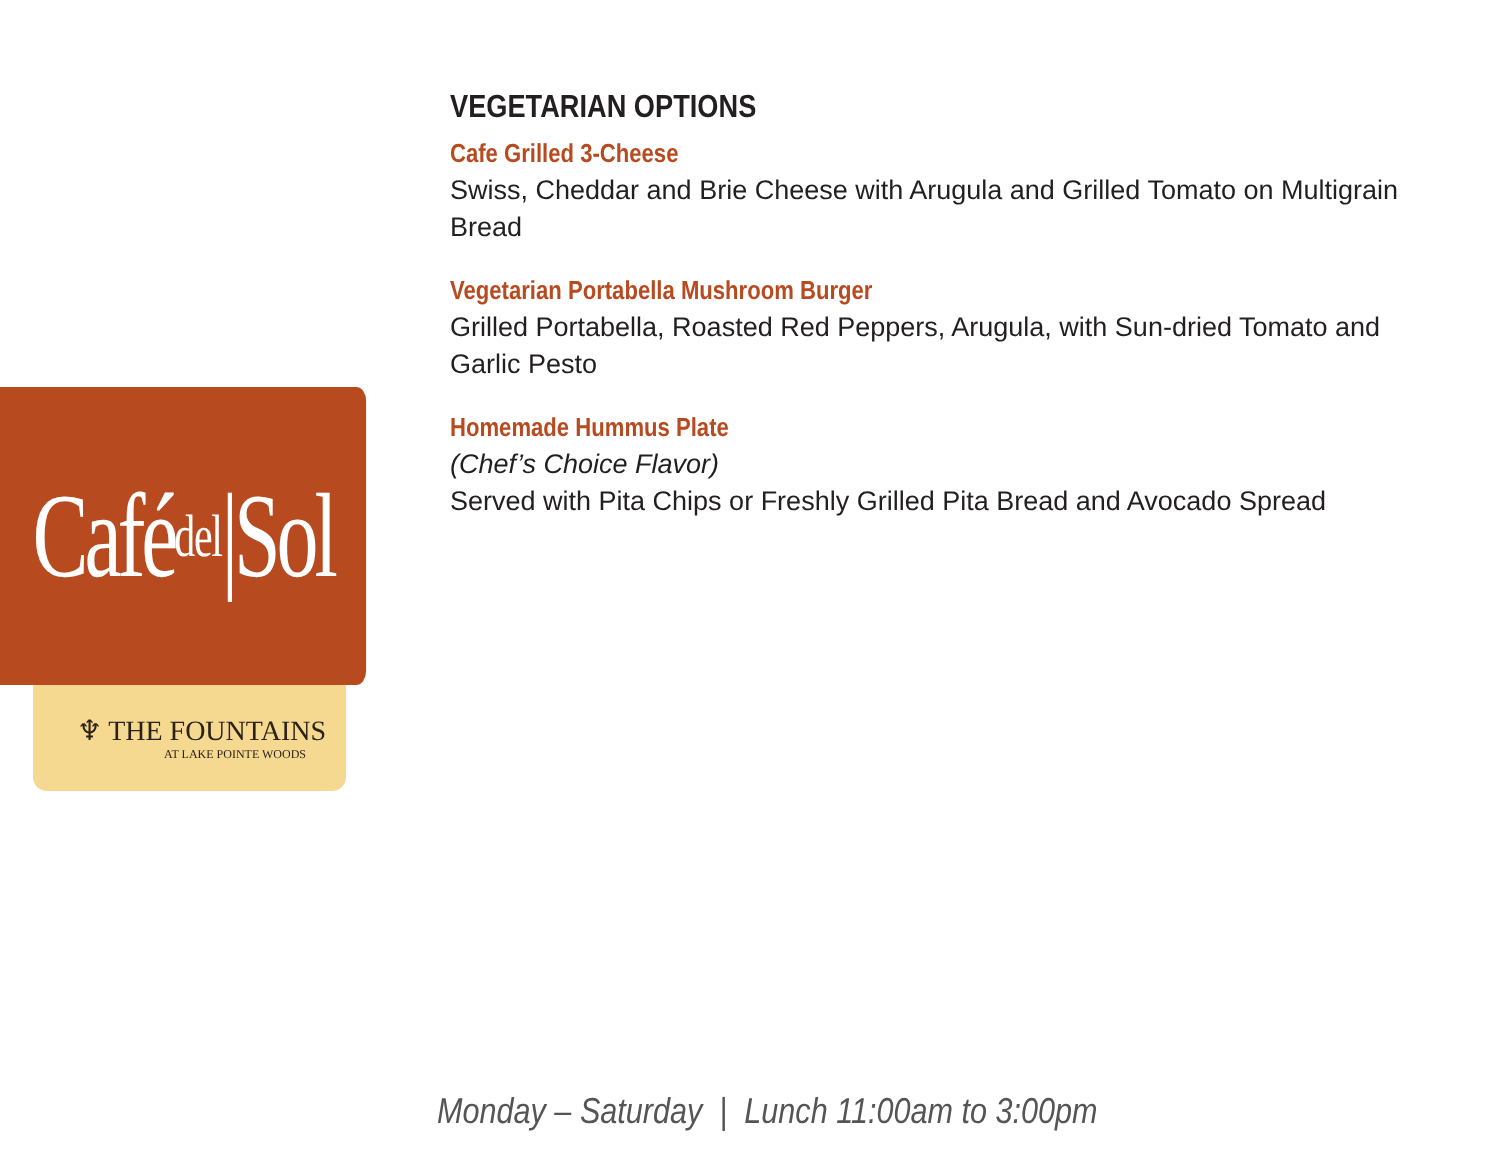Café<sub>del</sub>|Sol
♆ THE FOUNTAINS
AT LAKE POINTE WOODS
VEGETARIAN OPTIONS
Cafe Grilled 3-Cheese
Swiss, Cheddar and Brie Cheese with Arugula and Grilled Tomato on Multigrain Bread
Vegetarian Portabella Mushroom Burger
Grilled Portabella, Roasted Red Peppers, Arugula, with Sun-dried Tomato and Garlic Pesto
Homemade Hummus Plate
(Chef’s Choice Flavor)
Served with Pita Chips or Freshly Grilled Pita Bread and Avocado Spread
Monday – Saturday | Lunch 11:00am to 3:00pm